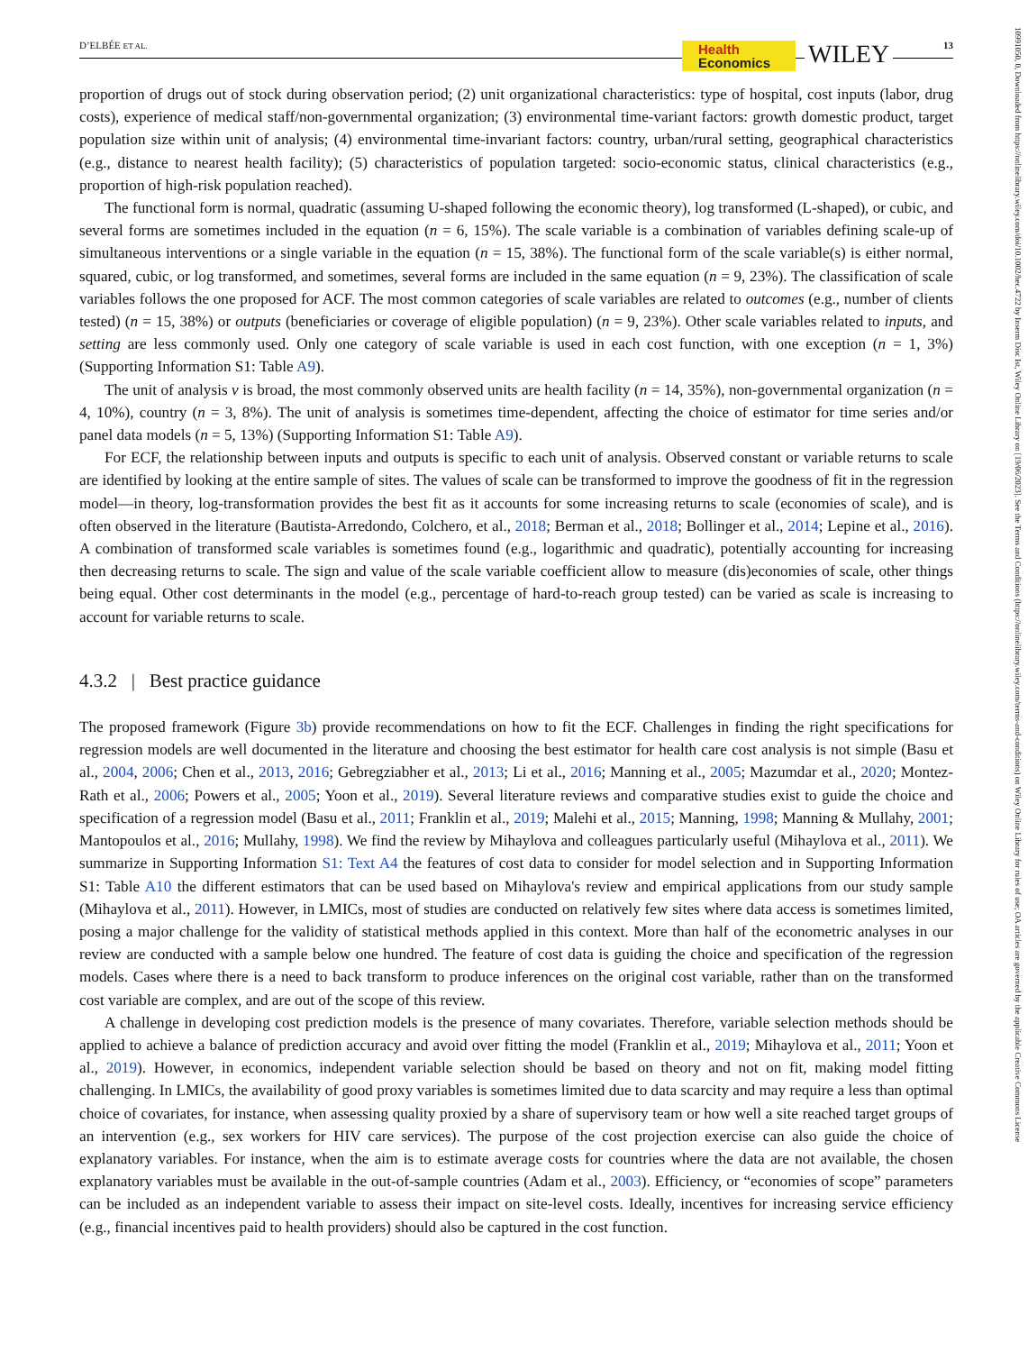D’ELBÉE ET AL. 13
Health
Economics
WILEY
10991050, 0, Downloaded from https://onlinelibrary.wiley.com/doi/10.1002/hec.4722 by Inserm Disc Ist, Wiley Online Library on [19/06/2023]. See the Terms and Conditions (https://onlinelibrary.wiley.com/terms-and-conditions) on Wiley Online Library for rules of use; OA articles are governed by the applicable Creative Commons License
proportion of drugs out of stock during observation period; (2) unit organizational characteristics: type of hospital, cost inputs (labor, drug costs), experience of medical staff/non-governmental organization; (3) environmental time-variant factors: growth domestic product, target population size within unit of analysis; (4) environmental time-invariant factors: country, urban/rural setting, geographical characteristics (e.g., distance to nearest health facility); (5) characteristics of population targeted: socio-economic status, clinical characteristics (e.g., proportion of high-risk population reached).
The functional form is normal, quadratic (assuming U-shaped following the economic theory), log transformed (L-shaped), or cubic, and several forms are sometimes included in the equation (n = 6, 15%). The scale variable is a combination of variables defining scale-up of simultaneous interventions or a single variable in the equation (n = 15, 38%). The functional form of the scale variable(s) is either normal, squared, cubic, or log transformed, and sometimes, several forms are included in the same equation (n = 9, 23%). The classification of scale variables follows the one proposed for ACF. The most common categories of scale variables are related to outcomes (e.g., number of clients tested) (n = 15, 38%) or outputs (beneficiaries or coverage of eligible population) (n = 9, 23%). Other scale variables related to inputs, and setting are less commonly used. Only one category of scale variable is used in each cost function, with one exception (n = 1, 3%) (Supporting Information S1: Table A9).
The unit of analysis v is broad, the most commonly observed units are health facility (n = 14, 35%), non-governmental organization (n = 4, 10%), country (n = 3, 8%). The unit of analysis is sometimes time-dependent, affecting the choice of estimator for time series and/or panel data models (n = 5, 13%) (Supporting Information S1: Table A9).
For ECF, the relationship between inputs and outputs is specific to each unit of analysis. Observed constant or variable returns to scale are identified by looking at the entire sample of sites. The values of scale can be transformed to improve the goodness of fit in the regression model—in theory, log-transformation provides the best fit as it accounts for some increasing returns to scale (economies of scale), and is often observed in the literature (Bautista-Arredondo, Colchero, et al., 2018; Berman et al., 2018; Bollinger et al., 2014; Lepine et al., 2016). A combination of transformed scale variables is sometimes found (e.g., logarithmic and quadratic), potentially accounting for increasing then decreasing returns to scale. The sign and value of the scale variable coefficient allow to measure (dis)economies of scale, other things being equal. Other cost determinants in the model (e.g., percentage of hard-to-reach group tested) can be varied as scale is increasing to account for variable returns to scale.
4.3.2 | Best practice guidance
The proposed framework (Figure 3b) provide recommendations on how to fit the ECF. Challenges in finding the right specifications for regression models are well documented in the literature and choosing the best estimator for health care cost analysis is not simple (Basu et al., 2004, 2006; Chen et al., 2013, 2016; Gebregziabher et al., 2013; Li et al., 2016; Manning et al., 2005; Mazumdar et al., 2020; Montez-Rath et al., 2006; Powers et al., 2005; Yoon et al., 2019). Several literature reviews and comparative studies exist to guide the choice and specification of a regression model (Basu et al., 2011; Franklin et al., 2019; Malehi et al., 2015; Manning, 1998; Manning & Mullahy, 2001; Mantopoulos et al., 2016; Mullahy, 1998). We find the review by Mihaylova and colleagues particularly useful (Mihaylova et al., 2011). We summarize in Supporting Information S1: Text A4 the features of cost data to consider for model selection and in Supporting Information S1: Table A10 the different estimators that can be used based on Mihaylova's review and empirical applications from our study sample (Mihaylova et al., 2011). However, in LMICs, most of studies are conducted on relatively few sites where data access is sometimes limited, posing a major challenge for the validity of statistical methods applied in this context. More than half of the econometric analyses in our review are conducted with a sample below one hundred. The feature of cost data is guiding the choice and specification of the regression models. Cases where there is a need to back transform to produce inferences on the original cost variable, rather than on the transformed cost variable are complex, and are out of the scope of this review.
A challenge in developing cost prediction models is the presence of many covariates. Therefore, variable selection methods should be applied to achieve a balance of prediction accuracy and avoid over fitting the model (Franklin et al., 2019; Mihaylova et al., 2011; Yoon et al., 2019). However, in economics, independent variable selection should be based on theory and not on fit, making model fitting challenging. In LMICs, the availability of good proxy variables is sometimes limited due to data scarcity and may require a less than optimal choice of covariates, for instance, when assessing quality proxied by a share of supervisory team or how well a site reached target groups of an intervention (e.g., sex workers for HIV care services). The purpose of the cost projection exercise can also guide the choice of explanatory variables. For instance, when the aim is to estimate average costs for countries where the data are not available, the chosen explanatory variables must be available in the out-of-sample countries (Adam et al., 2003). Efficiency, or “economies of scope” parameters can be included as an independent variable to assess their impact on site-level costs. Ideally, incentives for increasing service efficiency (e.g., financial incentives paid to health providers) should also be captured in the cost function.